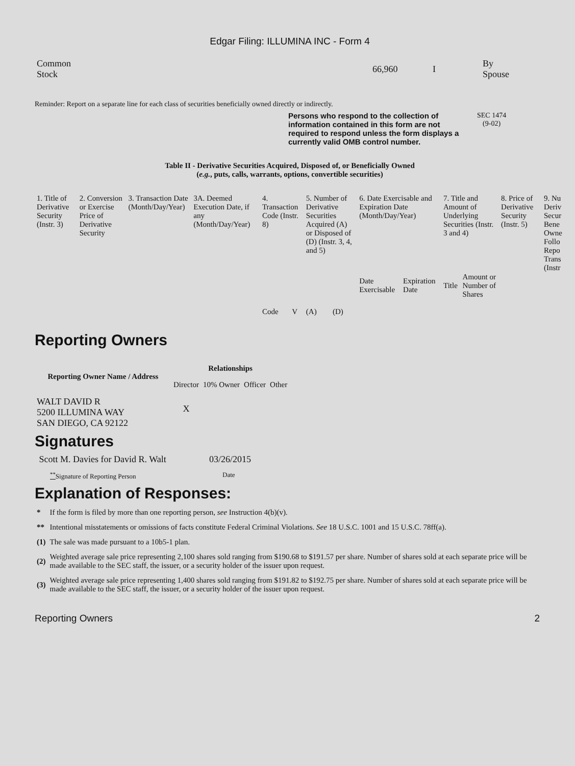Edgar Filing: ILLUMINA INC - Form 4
| Common Stock | 66,960 | I | By Spouse |
Reminder: Report on a separate line for each class of securities beneficially owned directly or indirectly.
Persons who respond to the collection of information contained in this form are not required to respond unless the form displays a currently valid OMB control number.
SEC 1474
(9-02)
Table II - Derivative Securities Acquired, Disposed of, or Beneficially Owned
(e.g., puts, calls, warrants, options, convertible securities)
| 1. Title of Derivative Security (Instr. 3) | 2. Conversion or Exercise Price of Derivative Security | 3. Transaction Date (Month/Day/Year) | 3A. Deemed Execution Date, if any (Month/Day/Year) | 4. Transaction Code (Instr. 8) | | 5. Number of Derivative Securities Acquired (A) or Disposed of (D) (Instr. 3, 4, and 5) | | 6. Date Exercisable and Expiration Date (Month/Day/Year) | | 7. Title and Amount of Underlying Securities (Instr. 3 and 4) | | 8. Price of Derivative Security (Instr. 5) | 9. Nu Deriv Secur Bene Owne Follo Repo Trans (Instr |
| --- | --- | --- | --- | --- | --- | --- | --- | --- | --- | --- | --- | --- | --- |
| | | | | Code | V | (A) | (D) | Date Exercisable | Expiration Date | Title | Amount or Number of Shares | | |
Reporting Owners
| Reporting Owner Name / Address | Relationships | | | |
| --- | --- | --- | --- | --- |
| | Director | 10% Owner | Officer | Other |
| WALT DAVID R 5200 ILLUMINA WAY SAN DIEGO, CA 92122 | X | | | |
Signatures
| Scott M. Davies for David R. Walt | 03/26/2015 |
| <sup>**</sup> Signature of Reporting Person | Date |
Explanation of Responses:
| * | If the form is filed by more than one reporting person, see Instruction 4(b)(v). |
| ** | Intentional misstatements or omissions of facts constitute Federal Criminal Violations. See 18 U.S.C. 1001 and 15 U.S.C. 78ff(a). |
| (1) | The sale was made pursuant to a 10b5-1 plan. |
| (2) | Weighted average sale price representing 2,100 shares sold ranging from $190.68 to $191.57 per share. Number of shares sold at each separate price will be made available to the SEC staff, the issuer, or a security holder of the issuer upon request. |
| (3) | Weighted average sale price representing 1,400 shares sold ranging from $191.82 to $192.75 per share. Number of shares sold at each separate price will be made available to the SEC staff, the issuer, or a security holder of the issuer upon request. |
Reporting Owners 2